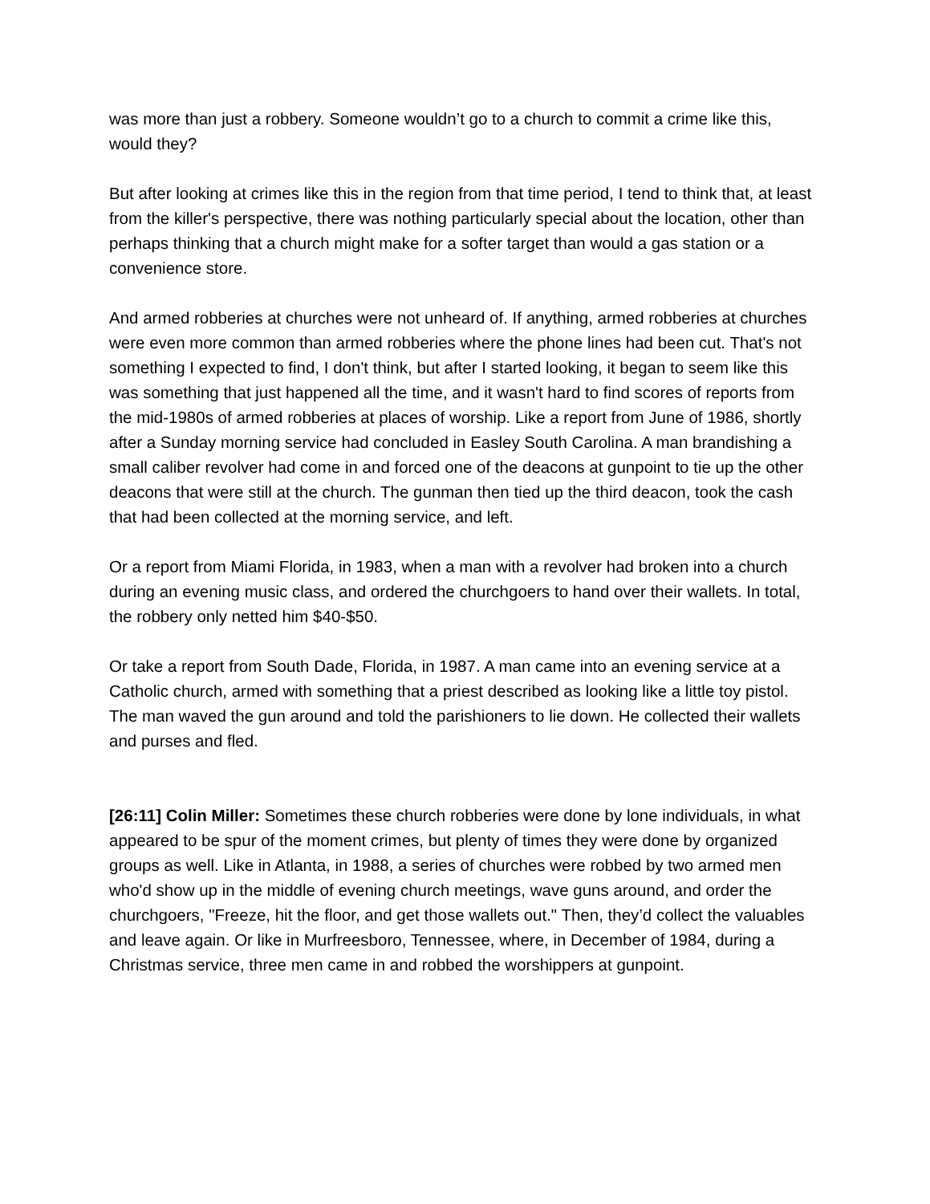was more than just a robbery. Someone wouldn’t go to a church to commit a crime like this, would they?
But after looking at crimes like this in the region from that time period, I tend to think that, at least from the killer's perspective, there was nothing particularly special about the location, other than perhaps thinking that a church might make for a softer target than would a gas station or a convenience store.
And armed robberies at churches were not unheard of. If anything, armed robberies at churches were even more common than armed robberies where the phone lines had been cut. That's not something I expected to find, I don't think, but after I started looking, it began to seem like this was something that just happened all the time, and it wasn't hard to find scores of reports from the mid-1980s of armed robberies at places of worship. Like a report from June of 1986, shortly after a Sunday morning service had concluded in Easley South Carolina. A man brandishing a small caliber revolver had come in and forced one of the deacons at gunpoint to tie up the other deacons that were still at the church. The gunman then tied up the third deacon, took the cash that had been collected at the morning service, and left.
Or a report from Miami Florida, in 1983, when a man with a revolver had broken into a church during an evening music class, and ordered the churchgoers to hand over their wallets. In total, the robbery only netted him $40-$50.
Or take a report from South Dade, Florida, in 1987. A man came into an evening service at a Catholic church, armed with something that a priest described as looking like a little toy pistol. The man waved the gun around and told the parishioners to lie down. He collected their wallets and purses and fled.
[26:11] Colin Miller: Sometimes these church robberies were done by lone individuals, in what appeared to be spur of the moment crimes, but plenty of times they were done by organized groups as well. Like in Atlanta, in 1988, a series of churches were robbed by two armed men who'd show up in the middle of evening church meetings, wave guns around, and order the churchgoers, "Freeze, hit the floor, and get those wallets out." Then, they’d collect the valuables and leave again. Or like in Murfreesboro, Tennessee, where, in December of 1984, during a Christmas service, three men came in and robbed the worshippers at gunpoint.